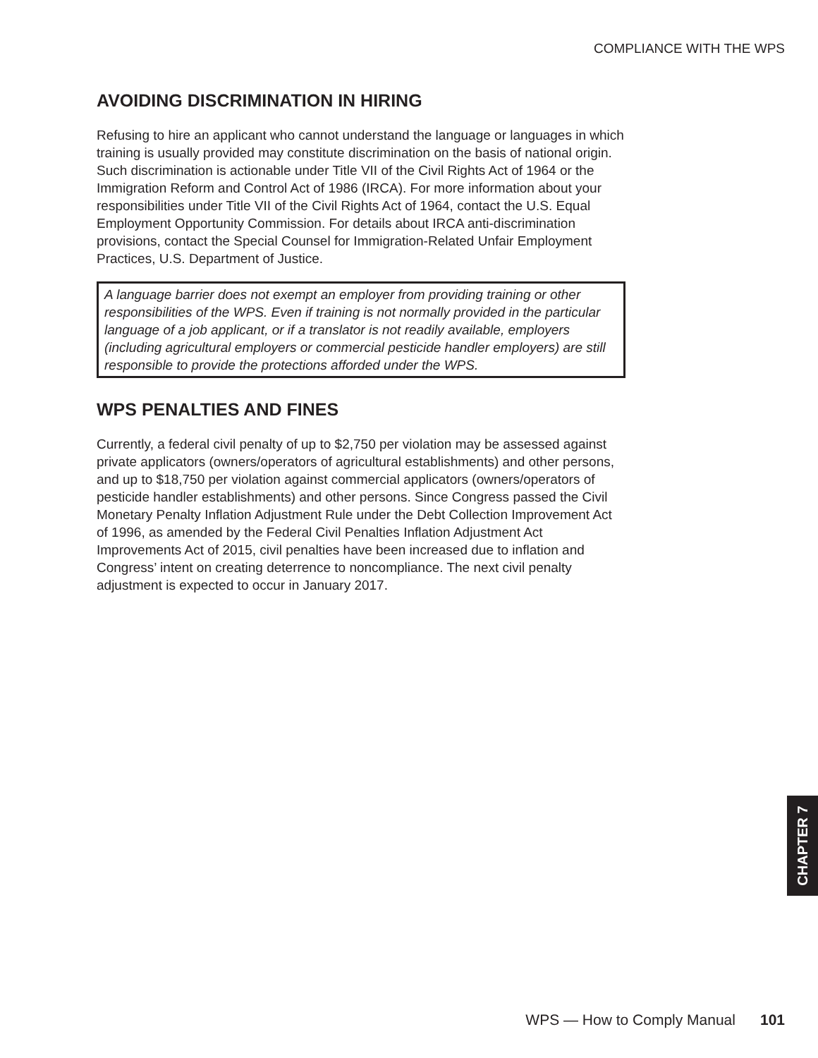COMPLIANCE WITH THE WPS
AVOIDING DISCRIMINATION IN HIRING
Refusing to hire an applicant who cannot understand the language or languages in which training is usually provided may constitute discrimination on the basis of national origin. Such discrimination is actionable under Title VII of the Civil Rights Act of 1964 or the Immigration Reform and Control Act of 1986 (IRCA). For more information about your responsibilities under Title VII of the Civil Rights Act of 1964, contact the U.S. Equal Employment Opportunity Commission. For details about IRCA anti-discrimination provisions, contact the Special Counsel for Immigration-Related Unfair Employment Practices, U.S. Department of Justice.
A language barrier does not exempt an employer from providing training or other responsibilities of the WPS. Even if training is not normally provided in the particular language of a job applicant, or if a translator is not readily available, employers (including agricultural employers or commercial pesticide handler employers) are still responsible to provide the protections afforded under the WPS.
WPS PENALTIES AND FINES
Currently, a federal civil penalty of up to $2,750 per violation may be assessed against private applicators (owners/operators of agricultural establishments) and other persons, and up to $18,750 per violation against commercial applicators (owners/operators of pesticide handler establishments) and other persons. Since Congress passed the Civil Monetary Penalty Inflation Adjustment Rule under the Debt Collection Improvement Act of 1996, as amended by the Federal Civil Penalties Inflation Adjustment Act Improvements Act of 2015, civil penalties have been increased due to inflation and Congress’ intent on creating deterrence to noncompliance. The next civil penalty adjustment is expected to occur in January 2017.
CHAPTER 7
WPS — How to Comply Manual 101